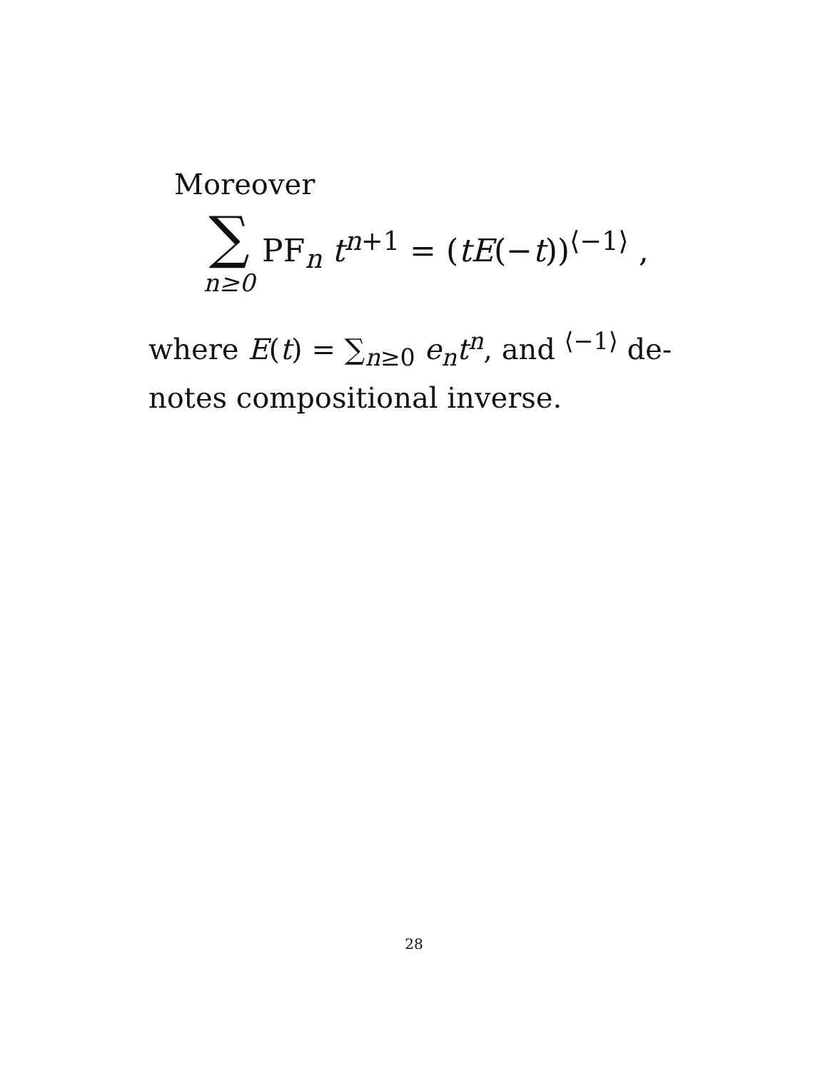Moreover
∑ n≥0 PF<sub>n</sub> t<sup>n+1</sup> = (tE(−t))<sup>⟨−1⟩</sup> ,
where E(t) = ∑<sub>n≥0</sub> e<sub>n</sub>t<sup>n</sup>, and <sup>⟨−1⟩</sup> de-notes compositional inverse.
28